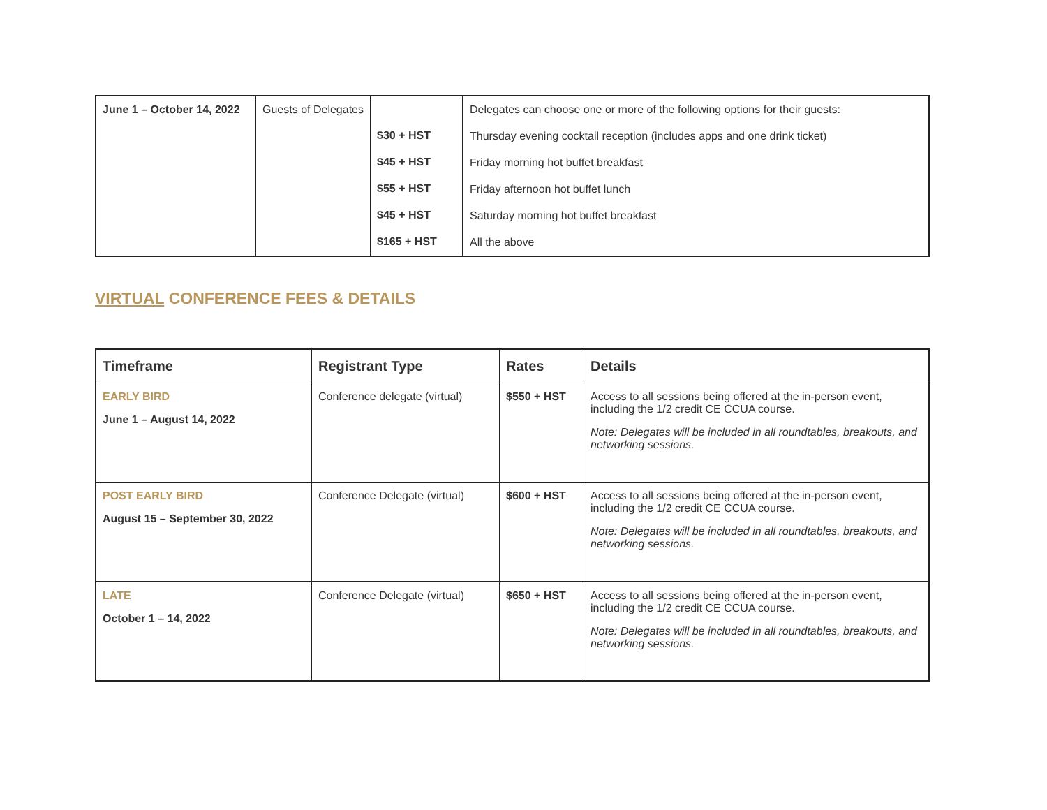| June 1 – October 14, 2022 | Guests of Delegates | $30 + HST $45 + HST $55 + HST $45 + HST $165 + HST | Delegates can choose one or more of the following options for their guests: Thursday evening cocktail reception (includes apps and one drink ticket) Friday morning hot buffet breakfast Friday afternoon hot buffet lunch Saturday morning hot buffet breakfast All the above |
VIRTUAL CONFERENCE FEES & DETAILS
| Timeframe | Registrant Type | Rates | Details |
| --- | --- | --- | --- |
| EARLY BIRD June 1 – August 14, 2022 | Conference delegate (virtual) | $550 + HST | Access to all sessions being offered at the in-person event, including the 1/2 credit CE CCUA course. Note: Delegates will be included in all roundtables, breakouts, and networking sessions. |
| POST EARLY BIRD August 15 – September 30, 2022 | Conference Delegate (virtual) | $600 + HST | Access to all sessions being offered at the in-person event, including the 1/2 credit CE CCUA course. Note: Delegates will be included in all roundtables, breakouts, and networking sessions. |
| LATE October 1 – 14, 2022 | Conference Delegate (virtual) | $650 + HST | Access to all sessions being offered at the in-person event, including the 1/2 credit CE CCUA course. Note: Delegates will be included in all roundtables, breakouts, and networking sessions. |